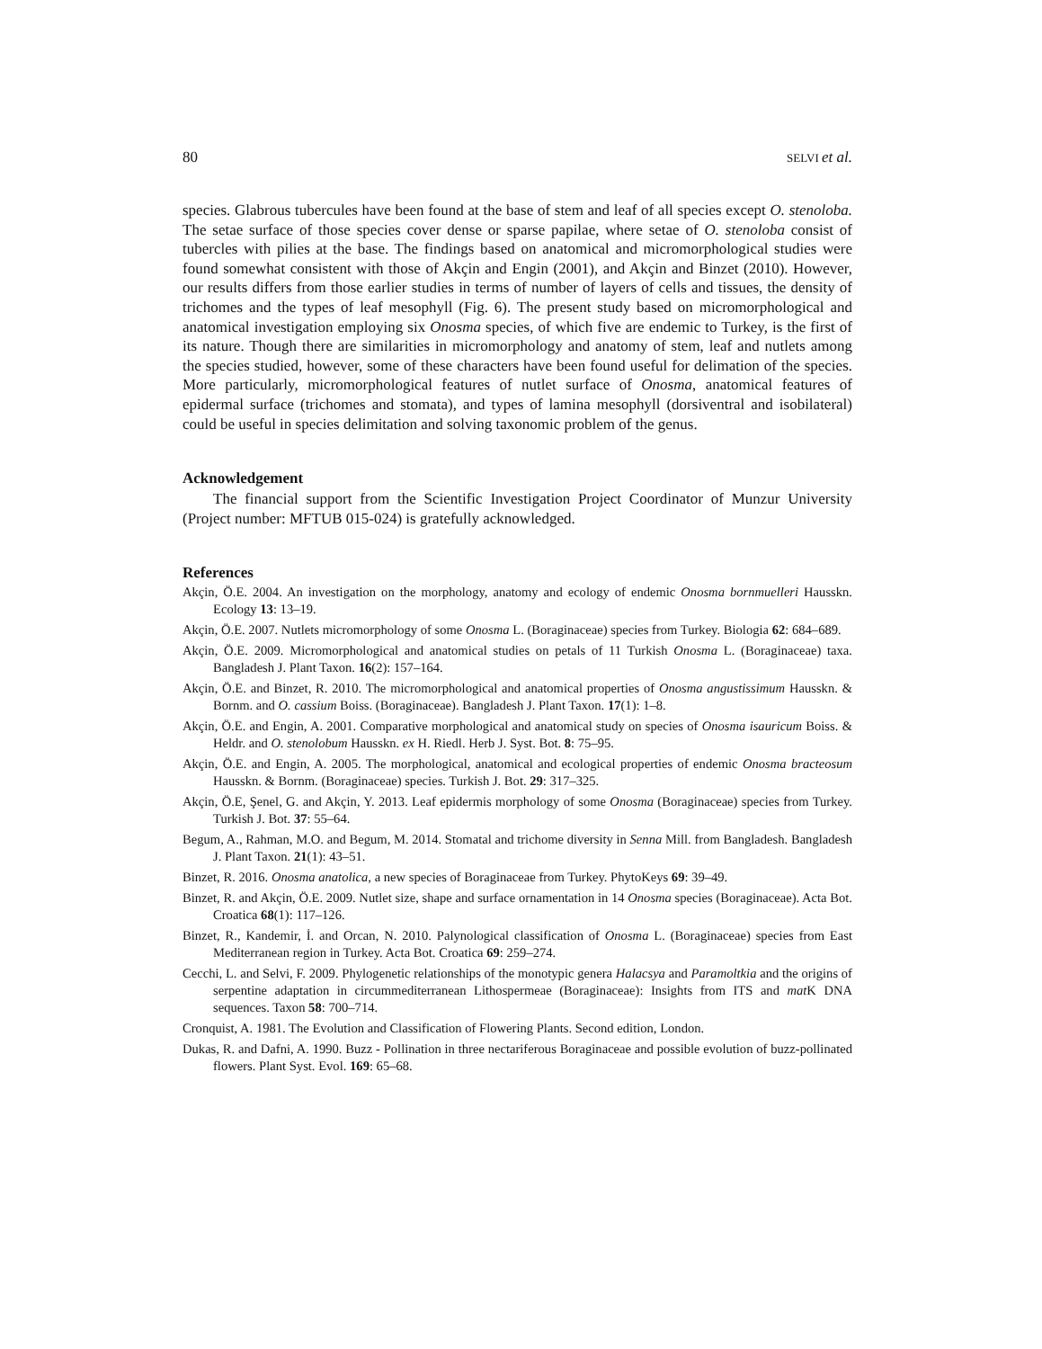80 SELVI et al.
species. Glabrous tubercules have been found at the base of stem and leaf of all species except O. stenoloba. The setae surface of those species cover dense or sparse papilae, where setae of O. stenoloba consist of tubercles with pilies at the base. The findings based on anatomical and micromorphological studies were found somewhat consistent with those of Akçin and Engin (2001), and Akçin and Binzet (2010). However, our results differs from those earlier studies in terms of number of layers of cells and tissues, the density of trichomes and the types of leaf mesophyll (Fig. 6). The present study based on micromorphological and anatomical investigation employing six Onosma species, of which five are endemic to Turkey, is the first of its nature. Though there are similarities in micromorphology and anatomy of stem, leaf and nutlets among the species studied, however, some of these characters have been found useful for delimation of the species. More particularly, micromorphological features of nutlet surface of Onosma, anatomical features of epidermal surface (trichomes and stomata), and types of lamina mesophyll (dorsiventral and isobilateral) could be useful in species delimitation and solving taxonomic problem of the genus.
Acknowledgement
The financial support from the Scientific Investigation Project Coordinator of Munzur University (Project number: MFTUB 015-024) is gratefully acknowledged.
References
Akçin, Ö.E. 2004. An investigation on the morphology, anatomy and ecology of endemic Onosma bornmuelleri Hausskn. Ecology 13: 13–19.
Akçin, Ö.E. 2007. Nutlets micromorphology of some Onosma L. (Boraginaceae) species from Turkey. Biologia 62: 684–689.
Akçin, Ö.E. 2009. Micromorphological and anatomical studies on petals of 11 Turkish Onosma L. (Boraginaceae) taxa. Bangladesh J. Plant Taxon. 16(2): 157–164.
Akçin, Ö.E. and Binzet, R. 2010. The micromorphological and anatomical properties of Onosma angustissimum Hausskn. & Bornm. and O. cassium Boiss. (Boraginaceae). Bangladesh J. Plant Taxon. 17(1): 1–8.
Akçin, Ö.E. and Engin, A. 2001. Comparative morphological and anatomical study on species of Onosma isauricum Boiss. & Heldr. and O. stenolobum Hausskn. ex H. Riedl. Herb J. Syst. Bot. 8: 75–95.
Akçin, Ö.E. and Engin, A. 2005. The morphological, anatomical and ecological properties of endemic Onosma bracteosum Hausskn. & Bornm. (Boraginaceae) species. Turkish J. Bot. 29: 317–325.
Akçin, Ö.E, Şenel, G. and Akçin, Y. 2013. Leaf epidermis morphology of some Onosma (Boraginaceae) species from Turkey. Turkish J. Bot. 37: 55–64.
Begum, A., Rahman, M.O. and Begum, M. 2014. Stomatal and trichome diversity in Senna Mill. from Bangladesh. Bangladesh J. Plant Taxon. 21(1): 43–51.
Binzet, R. 2016. Onosma anatolica, a new species of Boraginaceae from Turkey. PhytoKeys 69: 39–49.
Binzet, R. and Akçin, Ö.E. 2009. Nutlet size, shape and surface ornamentation in 14 Onosma species (Boraginaceae). Acta Bot. Croatica 68(1): 117–126.
Binzet, R., Kandemir, İ. and Orcan, N. 2010. Palynological classification of Onosma L. (Boraginaceae) species from East Mediterranean region in Turkey. Acta Bot. Croatica 69: 259–274.
Cecchi, L. and Selvi, F. 2009. Phylogenetic relationships of the monotypic genera Halacsya and Paramoltkia and the origins of serpentine adaptation in circummediterranean Lithospermeae (Boraginaceae): Insights from ITS and mat K DNA sequences. Taxon 58: 700–714.
Cronquist, A. 1981. The Evolution and Classification of Flowering Plants. Second edition, London.
Dukas, R. and Dafni, A. 1990. Buzz - Pollination in three nectariferous Boraginaceae and possible evolution of buzz-pollinated flowers. Plant Syst. Evol. 169: 65–68.